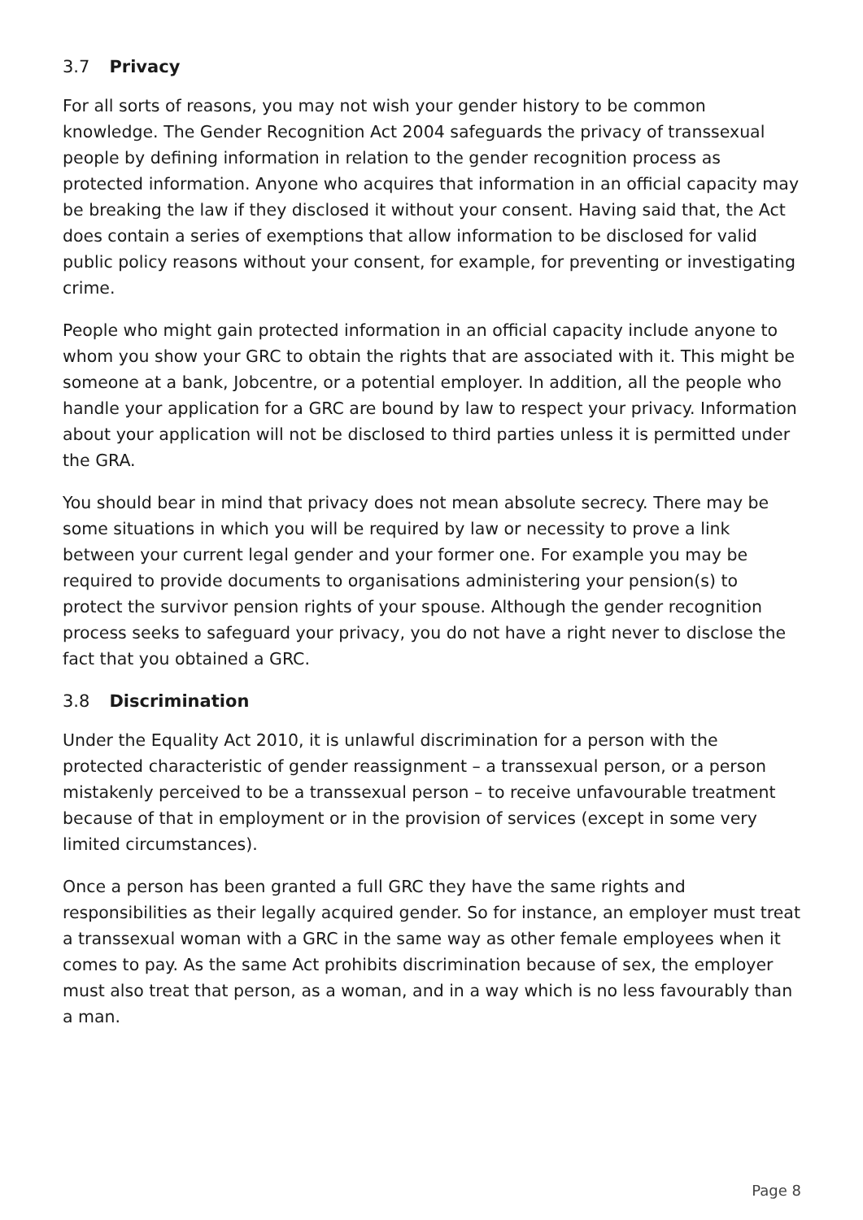3.7 Privacy
For all sorts of reasons, you may not wish your gender history to be common knowledge. The Gender Recognition Act 2004 safeguards the privacy of transsexual people by defining information in relation to the gender recognition process as protected information. Anyone who acquires that information in an official capacity may be breaking the law if they disclosed it without your consent. Having said that, the Act does contain a series of exemptions that allow information to be disclosed for valid public policy reasons without your consent, for example, for preventing or investigating crime.
People who might gain protected information in an official capacity include anyone to whom you show your GRC to obtain the rights that are associated with it. This might be someone at a bank, Jobcentre, or a potential employer. In addition, all the people who handle your application for a GRC are bound by law to respect your privacy. Information about your application will not be disclosed to third parties unless it is permitted under the GRA.
You should bear in mind that privacy does not mean absolute secrecy. There may be some situations in which you will be required by law or necessity to prove a link between your current legal gender and your former one. For example you may be required to provide documents to organisations administering your pension(s) to protect the survivor pension rights of your spouse. Although the gender recognition process seeks to safeguard your privacy, you do not have a right never to disclose the fact that you obtained a GRC.
3.8 Discrimination
Under the Equality Act 2010, it is unlawful discrimination for a person with the protected characteristic of gender reassignment – a transsexual person, or a person mistakenly perceived to be a transsexual person – to receive unfavourable treatment because of that in employment or in the provision of services (except in some very limited circumstances).
Once a person has been granted a full GRC they have the same rights and responsibilities as their legally acquired gender. So for instance, an employer must treat a transsexual woman with a GRC in the same way as other female employees when it comes to pay. As the same Act prohibits discrimination because of sex, the employer must also treat that person, as a woman, and in a way which is no less favourably than a man.
Page 8